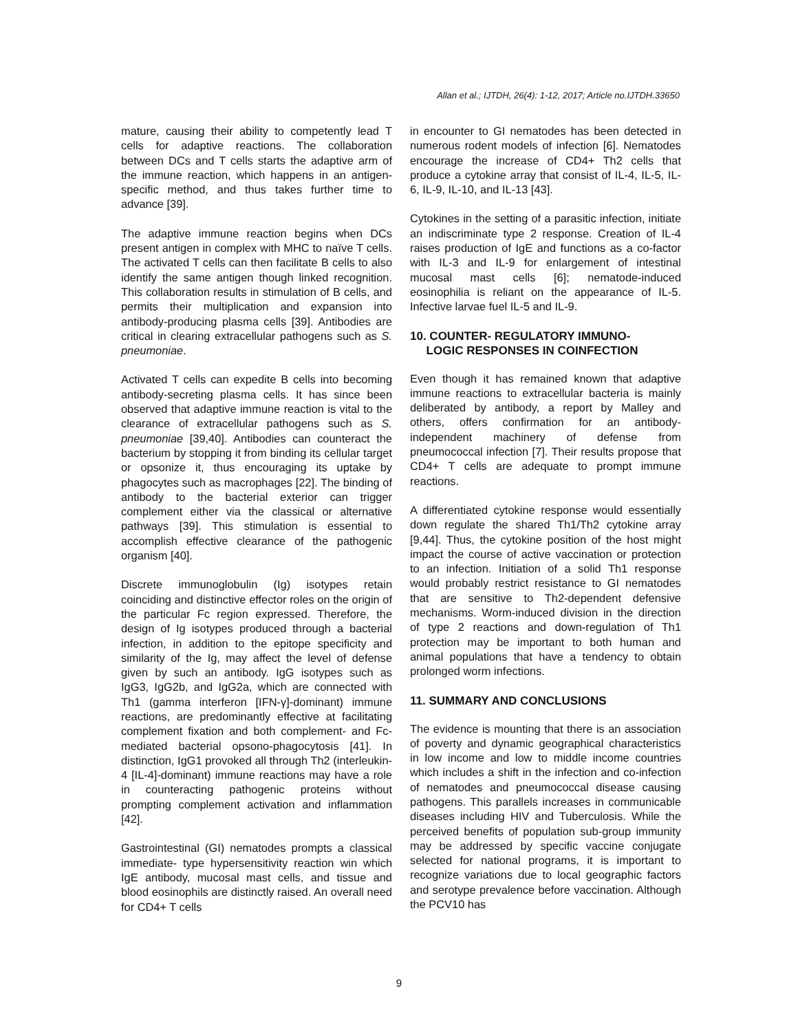Allan et al.; IJTDH, 26(4): 1-12, 2017; Article no.IJTDH.33650
mature, causing their ability to competently lead T cells for adaptive reactions. The collaboration between DCs and T cells starts the adaptive arm of the immune reaction, which happens in an antigen-specific method, and thus takes further time to advance [39].
The adaptive immune reaction begins when DCs present antigen in complex with MHC to naïve T cells. The activated T cells can then facilitate B cells to also identify the same antigen though linked recognition. This collaboration results in stimulation of B cells, and permits their multiplication and expansion into antibody-producing plasma cells [39]. Antibodies are critical in clearing extracellular pathogens such as S. pneumoniae.
Activated T cells can expedite B cells into becoming antibody-secreting plasma cells. It has since been observed that adaptive immune reaction is vital to the clearance of extracellular pathogens such as S. pneumoniae [39,40]. Antibodies can counteract the bacterium by stopping it from binding its cellular target or opsonize it, thus encouraging its uptake by phagocytes such as macrophages [22]. The binding of antibody to the bacterial exterior can trigger complement either via the classical or alternative pathways [39]. This stimulation is essential to accomplish effective clearance of the pathogenic organism [40].
Discrete immunoglobulin (Ig) isotypes retain coinciding and distinctive effector roles on the origin of the particular Fc region expressed. Therefore, the design of Ig isotypes produced through a bacterial infection, in addition to the epitope specificity and similarity of the Ig, may affect the level of defense given by such an antibody. IgG isotypes such as IgG3, IgG2b, and IgG2a, which are connected with Th1 (gamma interferon [IFN-γ]-dominant) immune reactions, are predominantly effective at facilitating complement fixation and both complement- and Fc-mediated bacterial opsono-phagocytosis [41]. In distinction, IgG1 provoked all through Th2 (interleukin-4 [IL-4]-dominant) immune reactions may have a role in counteracting pathogenic proteins without prompting complement activation and inflammation [42].
Gastrointestinal (GI) nematodes prompts a classical immediate- type hypersensitivity reaction win which IgE antibody, mucosal mast cells, and tissue and blood eosinophils are distinctly raised. An overall need for CD4+ T cells
in encounter to GI nematodes has been detected in numerous rodent models of infection [6]. Nematodes encourage the increase of CD4+ Th2 cells that produce a cytokine array that consist of IL-4, IL-5, IL-6, IL-9, IL-10, and IL-13 [43].
Cytokines in the setting of a parasitic infection, initiate an indiscriminate type 2 response. Creation of IL-4 raises production of IgE and functions as a co-factor with IL-3 and IL-9 for enlargement of intestinal mucosal mast cells [6]; nematode-induced eosinophilia is reliant on the appearance of IL-5. Infective larvae fuel IL-5 and IL-9.
10. COUNTER- REGULATORY IMMUNO-
LOGIC RESPONSES IN COINFECTION
Even though it has remained known that adaptive immune reactions to extracellular bacteria is mainly deliberated by antibody, a report by Malley and others, offers confirmation for an antibody-independent machinery of defense from pneumococcal infection [7]. Their results propose that CD4+ T cells are adequate to prompt immune reactions.
A differentiated cytokine response would essentially down regulate the shared Th1/Th2 cytokine array [9,44]. Thus, the cytokine position of the host might impact the course of active vaccination or protection to an infection. Initiation of a solid Th1 response would probably restrict resistance to GI nematodes that are sensitive to Th2-dependent defensive mechanisms. Worm-induced division in the direction of type 2 reactions and down-regulation of Th1 protection may be important to both human and animal populations that have a tendency to obtain prolonged worm infections.
11. SUMMARY AND CONCLUSIONS
The evidence is mounting that there is an association of poverty and dynamic geographical characteristics in low income and low to middle income countries which includes a shift in the infection and co-infection of nematodes and pneumococcal disease causing pathogens. This parallels increases in communicable diseases including HIV and Tuberculosis. While the perceived benefits of population sub-group immunity may be addressed by specific vaccine conjugate selected for national programs, it is important to recognize variations due to local geographic factors and serotype prevalence before vaccination. Although the PCV10 has
9